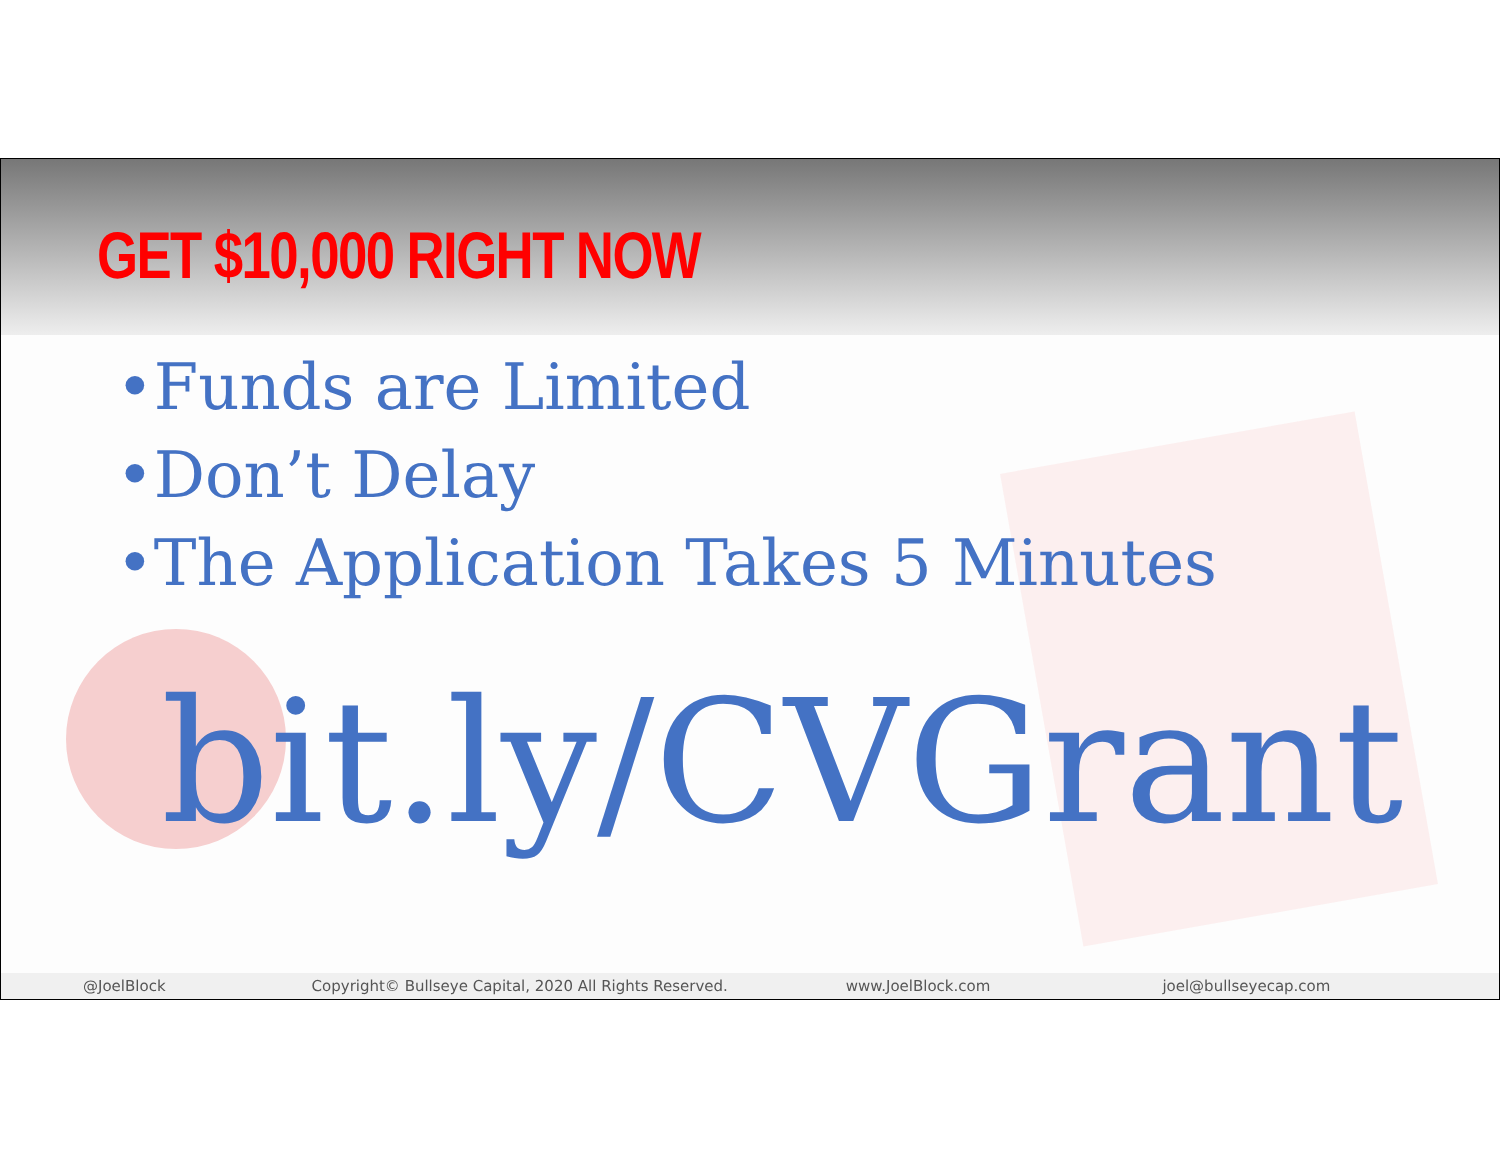GET $10,000 RIGHT NOW
•Funds are Limited
•Don’t Delay
•The Application Takes 5 Minutes
bit.ly/CVGrant
@JoelBlock Copyright© Bullseye Capital, 2020 All Rights Reserved. www.JoelBlock.com joel@bullseyecap.com